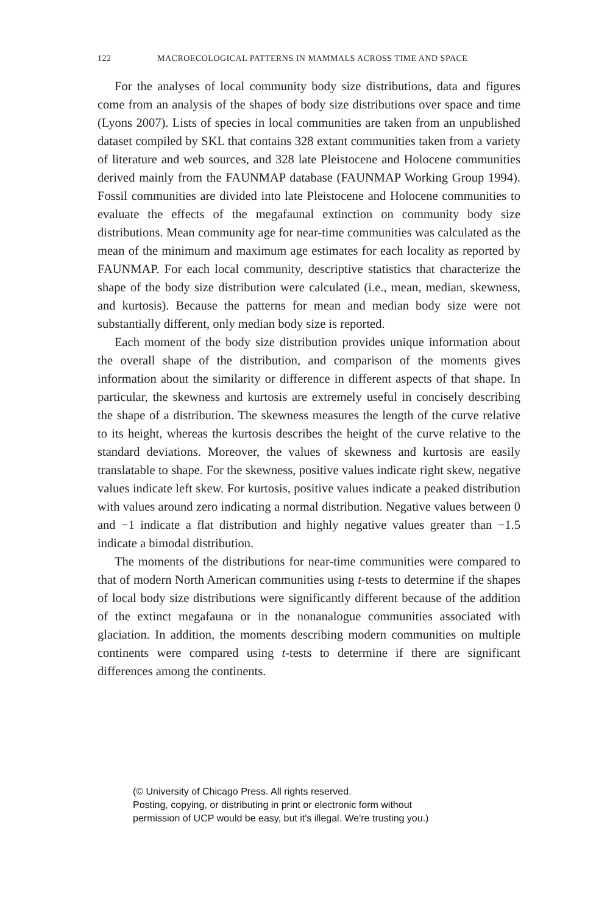122 MACROECOLOGICAL PATTERNS IN MAMMALS ACROSS TIME AND SPACE
For the analyses of local community body size distributions, data and figures come from an analysis of the shapes of body size distributions over space and time (Lyons 2007). Lists of species in local communities are taken from an unpublished dataset compiled by SKL that contains 328 extant communities taken from a variety of literature and web sources, and 328 late Pleistocene and Holocene communities derived mainly from the FAUNMAP database (FAUNMAP Working Group 1994). Fossil communities are divided into late Pleistocene and Holocene communities to evaluate the effects of the megafaunal extinction on community body size distributions. Mean community age for near-time communities was calculated as the mean of the minimum and maximum age estimates for each locality as reported by FAUNMAP. For each local community, descriptive statistics that characterize the shape of the body size distribution were calculated (i.e., mean, median, skewness, and kurtosis). Because the patterns for mean and median body size were not substantially different, only median body size is reported.
Each moment of the body size distribution provides unique information about the overall shape of the distribution, and comparison of the moments gives information about the similarity or difference in different aspects of that shape. In particular, the skewness and kurtosis are extremely useful in concisely describing the shape of a distribution. The skewness measures the length of the curve relative to its height, whereas the kurtosis describes the height of the curve relative to the standard deviations. Moreover, the values of skewness and kurtosis are easily translatable to shape. For the skewness, positive values indicate right skew, negative values indicate left skew. For kurtosis, positive values indicate a peaked distribution with values around zero indicating a normal distribution. Negative values between 0 and −1 indicate a flat distribution and highly negative values greater than −1.5 indicate a bimodal distribution.
The moments of the distributions for near-time communities were compared to that of modern North American communities using t-tests to determine if the shapes of local body size distributions were significantly different because of the addition of the extinct megafauna or in the nonanalogue communities associated with glaciation. In addition, the moments describing modern communities on multiple continents were compared using t-tests to determine if there are significant differences among the continents.
(© University of Chicago Press. All rights reserved.
Posting, copying, or distributing in print or electronic form without
permission of UCP would be easy, but it's illegal. We're trusting you.)